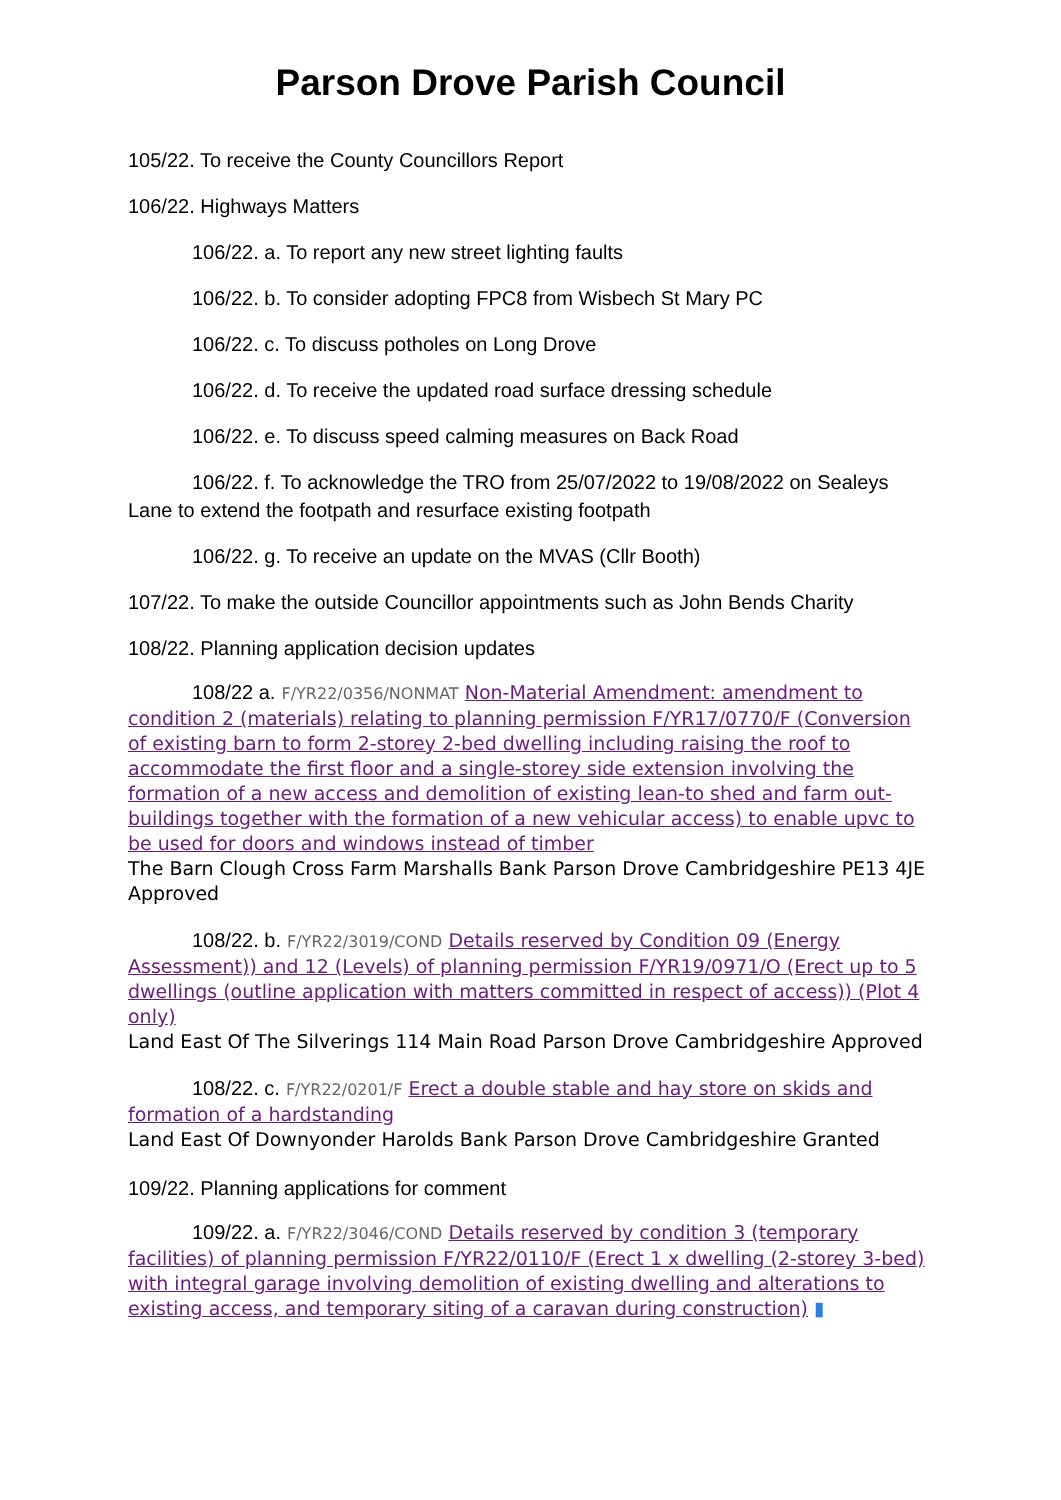Parson Drove Parish Council
105/22. To receive the County Councillors Report
106/22. Highways Matters
106/22. a. To report any new street lighting faults
106/22. b. To consider adopting FPC8 from Wisbech St Mary PC
106/22. c. To discuss potholes on Long Drove
106/22. d. To receive the updated road surface dressing schedule
106/22. e. To discuss speed calming measures on Back Road
106/22. f. To acknowledge the TRO from 25/07/2022 to 19/08/2022 on Sealeys Lane to extend the footpath and resurface existing footpath
106/22. g. To receive an update on the MVAS (Cllr Booth)
107/22. To make the outside Councillor appointments such as John Bends Charity
108/22. Planning application decision updates
108/22 a. F/YR22/0356/NONMAT Non-Material Amendment: amendment to condition 2 (materials) relating to planning permission F/YR17/0770/F (Conversion of existing barn to form 2-storey 2-bed dwelling including raising the roof to accommodate the first floor and a single-storey side extension involving the formation of a new access and demolition of existing lean-to shed and farm out-buildings together with the formation of a new vehicular access) to enable upvc to be used for doors and windows instead of timber
The Barn Clough Cross Farm Marshalls Bank Parson Drove Cambridgeshire PE13 4JE Approved
108/22. b. F/YR22/3019/COND Details reserved by Condition 09 (Energy Assessment)) and 12 (Levels) of planning permission F/YR19/0971/O (Erect up to 5 dwellings (outline application with matters committed in respect of access)) (Plot 4 only)
Land East Of The Silverings 114 Main Road Parson Drove Cambridgeshire Approved
108/22. c. F/YR22/0201/F Erect a double stable and hay store on skids and formation of a hardstanding
Land East Of Downyonder Harolds Bank Parson Drove Cambridgeshire Granted
109/22. Planning applications for comment
109/22. a. F/YR22/3046/COND Details reserved by condition 3 (temporary facilities) of planning permission F/YR22/0110/F (Erect 1 x dwelling (2-storey 3-bed) with integral garage involving demolition of existing dwelling and alterations to existing access, and temporary siting of a caravan during construction) ▮